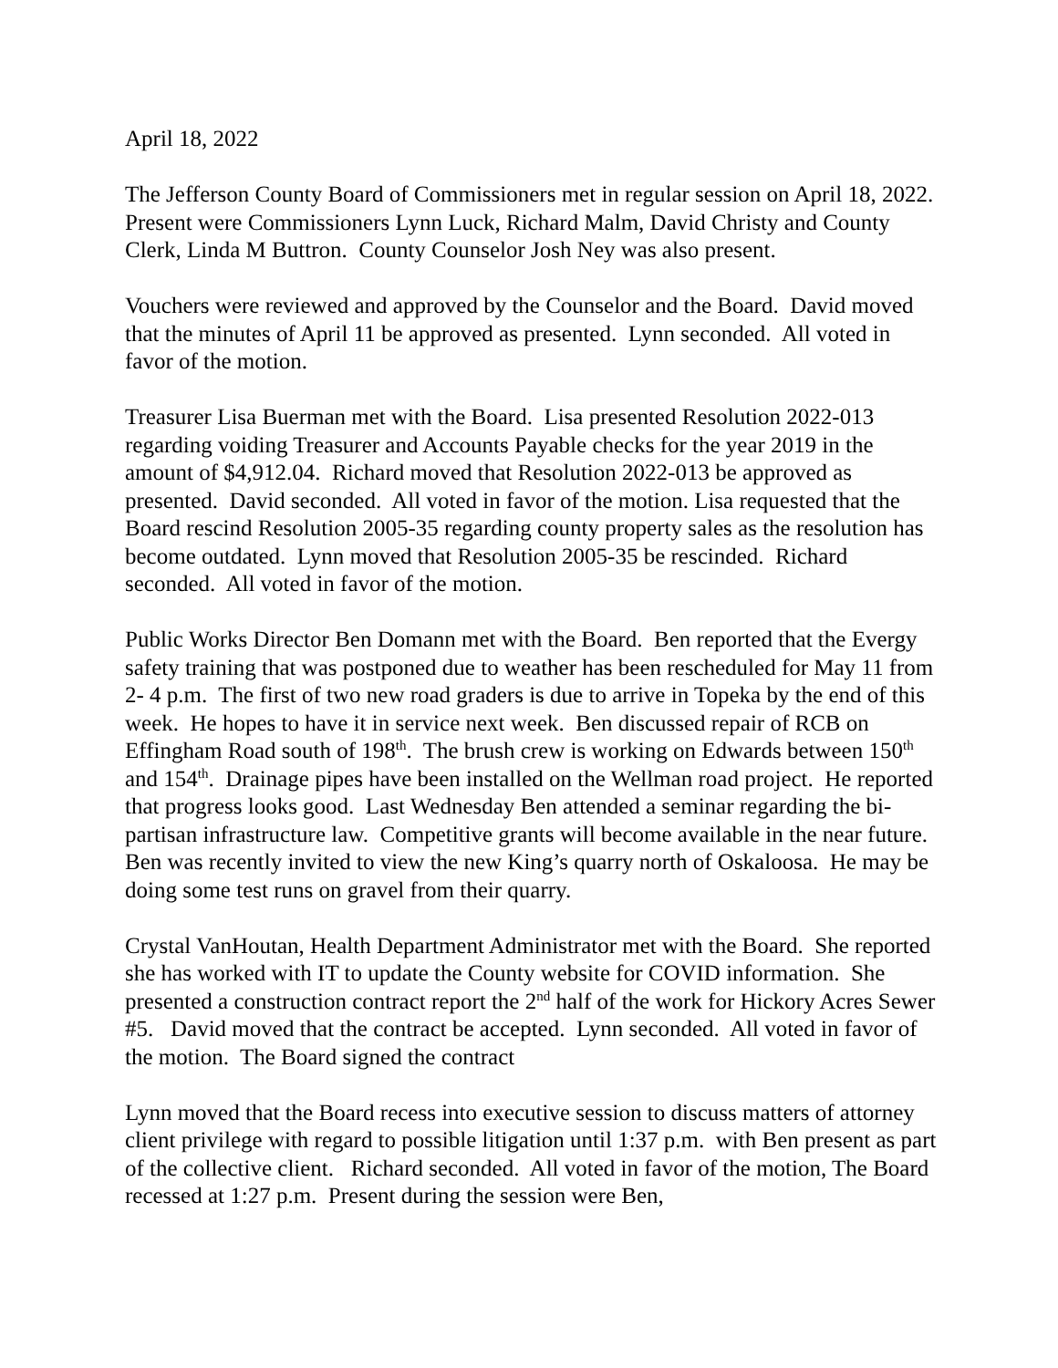April 18, 2022
The Jefferson County Board of Commissioners met in regular session on April 18, 2022. Present were Commissioners Lynn Luck, Richard Malm, David Christy and County Clerk, Linda M Buttron. County Counselor Josh Ney was also present.
Vouchers were reviewed and approved by the Counselor and the Board. David moved that the minutes of April 11 be approved as presented. Lynn seconded. All voted in favor of the motion.
Treasurer Lisa Buerman met with the Board. Lisa presented Resolution 2022-013 regarding voiding Treasurer and Accounts Payable checks for the year 2019 in the amount of $4,912.04. Richard moved that Resolution 2022-013 be approved as presented. David seconded. All voted in favor of the motion. Lisa requested that the Board rescind Resolution 2005-35 regarding county property sales as the resolution has become outdated. Lynn moved that Resolution 2005-35 be rescinded. Richard seconded. All voted in favor of the motion.
Public Works Director Ben Domann met with the Board. Ben reported that the Evergy safety training that was postponed due to weather has been rescheduled for May 11 from 2- 4 p.m. The first of two new road graders is due to arrive in Topeka by the end of this week. He hopes to have it in service next week. Ben discussed repair of RCB on Effingham Road south of 198<sup>th</sup>. The brush crew is working on Edwards between 150<sup>th</sup> and 154<sup>th</sup>. Drainage pipes have been installed on the Wellman road project. He reported that progress looks good. Last Wednesday Ben attended a seminar regarding the bi-partisan infrastructure law. Competitive grants will become available in the near future. Ben was recently invited to view the new King’s quarry north of Oskaloosa. He may be doing some test runs on gravel from their quarry.
Crystal VanHoutan, Health Department Administrator met with the Board. She reported she has worked with IT to update the County website for COVID information. She presented a construction contract report the 2<sup>nd</sup> half of the work for Hickory Acres Sewer #5. David moved that the contract be accepted. Lynn seconded. All voted in favor of the motion. The Board signed the contract
Lynn moved that the Board recess into executive session to discuss matters of attorney client privilege with regard to possible litigation until 1:37 p.m. with Ben present as part of the collective client. Richard seconded. All voted in favor of the motion, The Board recessed at 1:27 p.m. Present during the session were Ben,